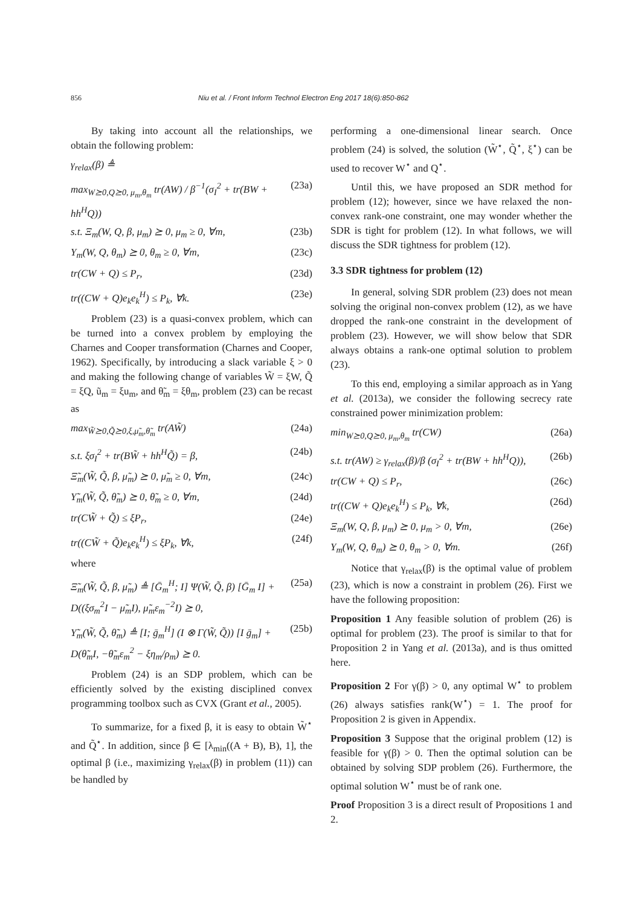856 Niu et al. / Front Inform Technol Electron Eng 2017 18(6):850-862
By taking into account all the relationships, we obtain the following problem:
γ<sub>relax</sub>(β) ≜
max<sub>W⪰0,Q⪰0, μ<sub>m</sub>,θ<sub>m</sub></sub> tr(AW) / β<sup>−1</sup>(σ<sub>I</sub><sup>2</sup> + tr(BW + hh<sup>H</sup>Q)) (23a)
s.t. Ξ<sub>m</sub>(W, Q, β, μ<sub>m</sub>) ⪰ 0, μ<sub>m</sub> ≥ 0, ∀m, (23b)
Υ<sub>m</sub>(W, Q, θ<sub>m</sub>) ⪰ 0, θ<sub>m</sub> ≥ 0, ∀m, (23c)
tr(CW + Q) ≤ P<sub>r</sub>, (23d)
tr((CW + Q)e<sub>k</sub>e<sub>k</sub><sup>H</sup>) ≤ P<sub>k</sub>, ∀k. (23e)
Problem (23) is a quasi-convex problem, which can be turned into a convex problem by employing the Charnes and Cooper transformation (Charnes and Cooper, 1962). Specifically, by introducing a slack variable ξ > 0 and making the following change of variables W̃ = ξW, Q̃ = ξQ, ũ<sub>m</sub> = ξu<sub>m</sub>, and θ̃<sub>m</sub> = ξθ<sub>m</sub>, problem (23) can be recast as
max<sub>W̃⪰0,Q̃⪰0,ξ,μ̃<sub>m</sub>,θ̃<sub>m</sub></sub> tr(AW̃) (24a)
s.t. ξσ<sub>I</sub><sup>2</sup> + tr(BW̃ + hh<sup>H</sup>Q̃) = β, (24b)
Ξ̃<sub>m</sub>(W̃, Q̃, β, μ̃<sub>m</sub>) ⪰ 0, μ̃<sub>m</sub> ≥ 0, ∀m, (24c)
Υ̃<sub>m</sub>(W̃, Q̃, θ̃<sub>m</sub>) ⪰ 0, θ̃<sub>m</sub> ≥ 0, ∀m, (24d)
tr(CW̃ + Q̃) ≤ ξP<sub>r</sub>, (24e)
tr((CW̃ + Q̃)e<sub>k</sub>e<sub>k</sub><sup>H</sup>) ≤ ξP<sub>k</sub>, ∀k, (24f)
where
Ξ̃<sub>m</sub>(W̃, Q̃, β, μ̃<sub>m</sub>) ≜ [Ḡ<sub>m</sub><sup>H</sup>; I] Ψ(W̃, Q̃, β) [Ḡ<sub>m</sub> I] + D((ξσ<sub>m</sub><sup>2</sup>I − μ̃<sub>m</sub>I), μ̃<sub>m</sub>ε<sub>m</sub><sup>−2</sup>I) ⪰ 0, (25a)
Υ̃<sub>m</sub>(W̃, Q̃, θ̃<sub>m</sub>) ≜ [I; ḡ<sub>m</sub><sup>H</sup>] (I ⊗ Γ(W̃, Q̃)) [I ḡ<sub>m</sub>] + D(θ̃<sub>m</sub>I, −θ̃<sub>m</sub>ε<sub>m</sub><sup>2</sup> − ξη<sub>m</sub>/ρ<sub>m</sub>) ⪰ 0. (25b)
Problem (24) is an SDP problem, which can be efficiently solved by the existing disciplined convex programming toolbox such as CVX (Grant et al., 2005).
To summarize, for a fixed β, it is easy to obtain W̃<sup>⋆</sup> and Q̃<sup>⋆</sup>. In addition, since β ∈ [λ<sub>min</sub>((A + B), B), 1], the optimal β (i.e., maximizing γ<sub>relax</sub>(β) in problem (11)) can be handled by
performing a one-dimensional linear search. Once problem (24) is solved, the solution (W̃<sup>⋆</sup>, Q̃<sup>⋆</sup>, ξ<sup>⋆</sup>) can be used to recover W<sup>⋆</sup> and Q<sup>⋆</sup>.
Until this, we have proposed an SDR method for problem (12); however, since we have relaxed the non-convex rank-one constraint, one may wonder whether the SDR is tight for problem (12). In what follows, we will discuss the SDR tightness for problem (12).
3.3 SDR tightness for problem (12)
In general, solving SDR problem (23) does not mean solving the original non-convex problem (12), as we have dropped the rank-one constraint in the development of problem (23). However, we will show below that SDR always obtains a rank-one optimal solution to problem (23).
To this end, employing a similar approach as in Yang et al. (2013a), we consider the following secrecy rate constrained power minimization problem:
min<sub>W⪰0,Q⪰0, μ<sub>m</sub>,θ<sub>m</sub></sub> tr(CW) (26a)
s.t. tr(AW) ≥ γ<sub>relax</sub>(β)/β (σ<sub>I</sub><sup>2</sup> + tr(BW + hh<sup>H</sup>Q)), (26b)
tr(CW + Q) ≤ P<sub>r</sub>, (26c)
tr((CW + Q)e<sub>k</sub>e<sub>k</sub><sup>H</sup>) ≤ P<sub>k</sub>, ∀k, (26d)
Ξ<sub>m</sub>(W, Q, β, μ<sub>m</sub>) ⪰ 0, μ<sub>m</sub> > 0, ∀m, (26e)
Υ<sub>m</sub>(W, Q, θ<sub>m</sub>) ⪰ 0, θ<sub>m</sub> > 0, ∀m. (26f)
Notice that γ<sub>relax</sub>(β) is the optimal value of problem (23), which is now a constraint in problem (26). First we have the following proposition:
Proposition 1 Any feasible solution of problem (26) is optimal for problem (23). The proof is similar to that for Proposition 2 in Yang et al. (2013a), and is thus omitted here.
Proposition 2 For γ(β) > 0, any optimal W<sup>⋆</sup> to problem (26) always satisfies rank(W<sup>⋆</sup>) = 1. The proof for Proposition 2 is given in Appendix.
Proposition 3 Suppose that the original problem (12) is feasible for γ(β) > 0. Then the optimal solution can be obtained by solving SDP problem (26). Furthermore, the optimal solution W<sup>⋆</sup> must be of rank one.
Proof Proposition 3 is a direct result of Propositions 1 and 2.